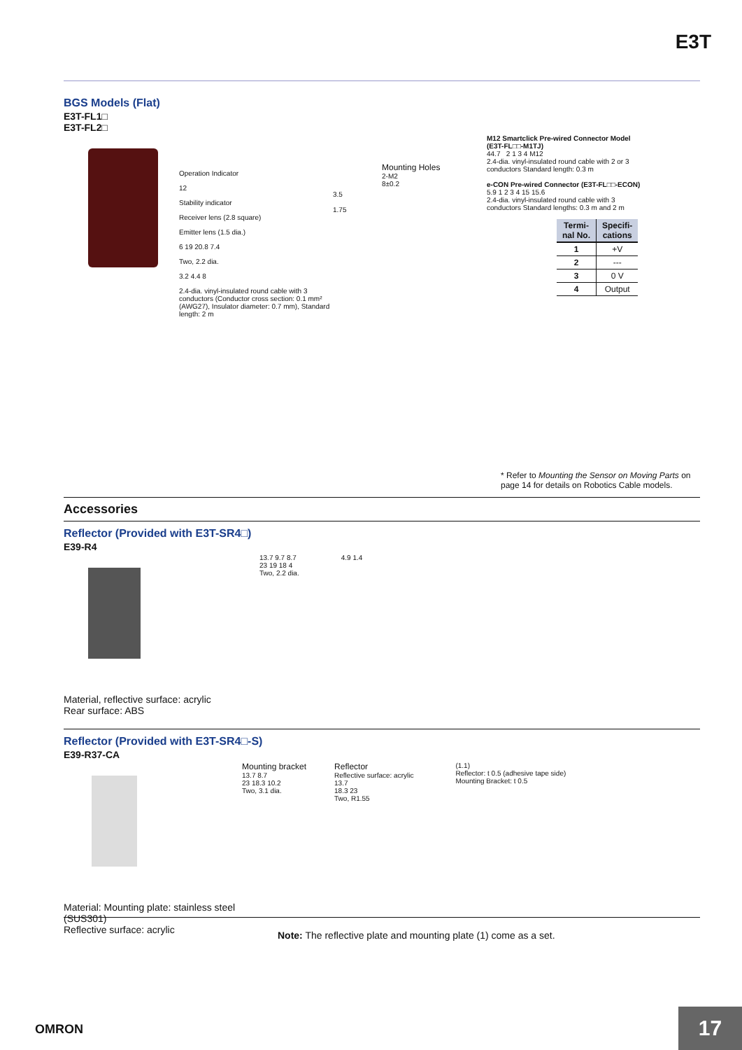E3T
BGS Models (Flat)
E3T-FL1□
E3T-FL2□
Operation Indicator
12
Stability indicator
Receiver lens (2.8 square)
Emitter lens (1.5 dia.)
6 19 20.8 7.4
Two, 2.2 dia.
3.2 4.4 8
2.4-dia. vinyl-insulated round cable with 3 conductors (Conductor cross section: 0.1 mm² (AWG27), Insulator diameter: 0.7 mm), Standard length: 2 m
3.5
1.75
Mounting Holes
2-M2
8±0.2
M12 Smartclick Pre-wired Connector Model (E3T-FL□□-M1TJ)
44.7 2 1 3 4 M12
2.4-dia. vinyl-insulated round cable with 2 or 3 conductors Standard length: 0.3 m
e-CON Pre-wired Connector (E3T-FL□□-ECON)
5.9 1 2 3 4 15 15.6
2.4-dia. vinyl-insulated round cable with 3 conductors Standard lengths: 0.3 m and 2 m
| Termi- nal No. | Specifi- cations |
| --- | --- |
| 1 | +V |
| 2 | --- |
| 3 | 0 V |
| 4 | Output |
* Refer to Mounting the Sensor on Moving Parts on page 14 for details on Robotics Cable models.
Accessories
Reflector (Provided with E3T-SR4□)
E39-R4
13.7 9.7 8.7
23 19 18 4
Two, 2.2 dia.
4.9 1.4
Material, reflective surface: acrylic
Rear surface: ABS
Reflector (Provided with E3T-SR4□-S)
E39-R37-CA
Mounting bracket
13.7 8.7
23 18.3 10.2
Two, 3.1 dia.
Reflector
Reflective surface: acrylic
13.7
18.3 23
Two, R1.55
(1.1)
Reflector: t 0.5 (adhesive tape side)
Mounting Bracket: t 0.5
Material: Mounting plate: stainless steel (SUS301)
Reflective surface: acrylic
Note: The reflective plate and mounting plate (1) come as a set.
OMRON 17